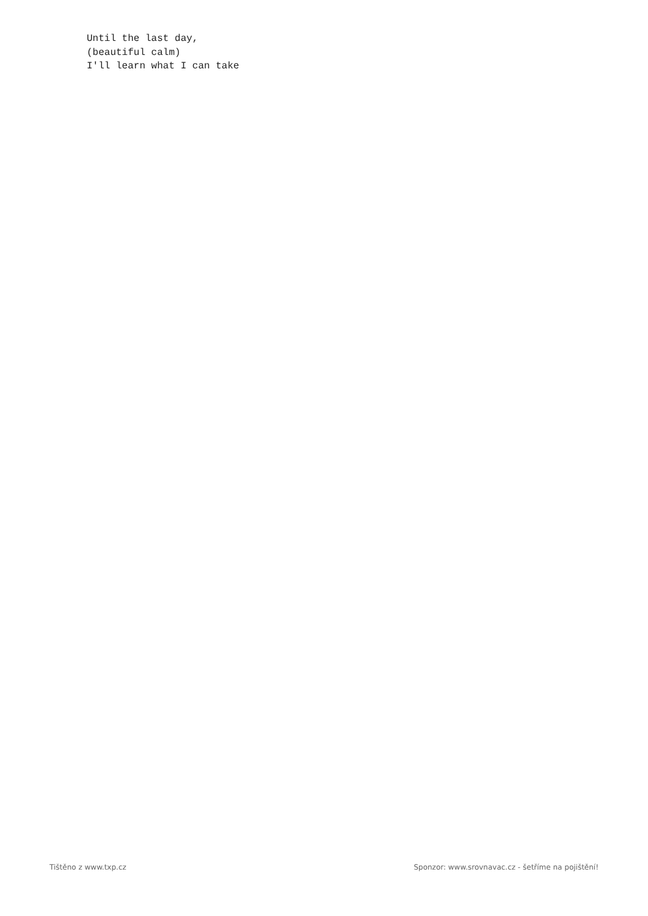Until the last day, (beautiful calm) I'll learn what I can take
Tištěno z www.txp.cz Sponzor: www.srovnavac.cz - šetříme na pojištění!